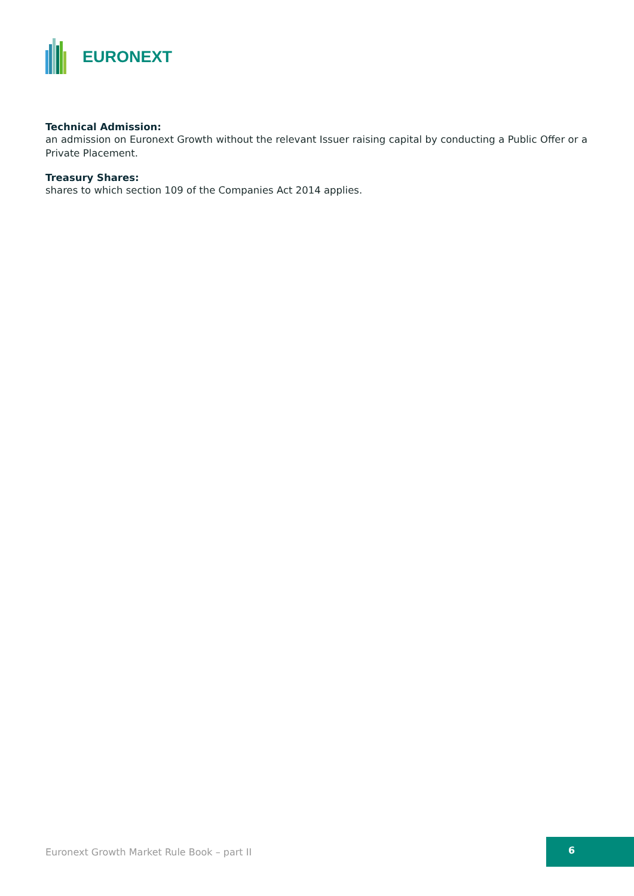EURONEXT
Technical Admission:
an admission on Euronext Growth without the relevant Issuer raising capital by conducting a Public Offer or a Private Placement.
Treasury Shares:
shares to which section 109 of the Companies Act 2014 applies.
Euronext Growth Market Rule Book – part II
6